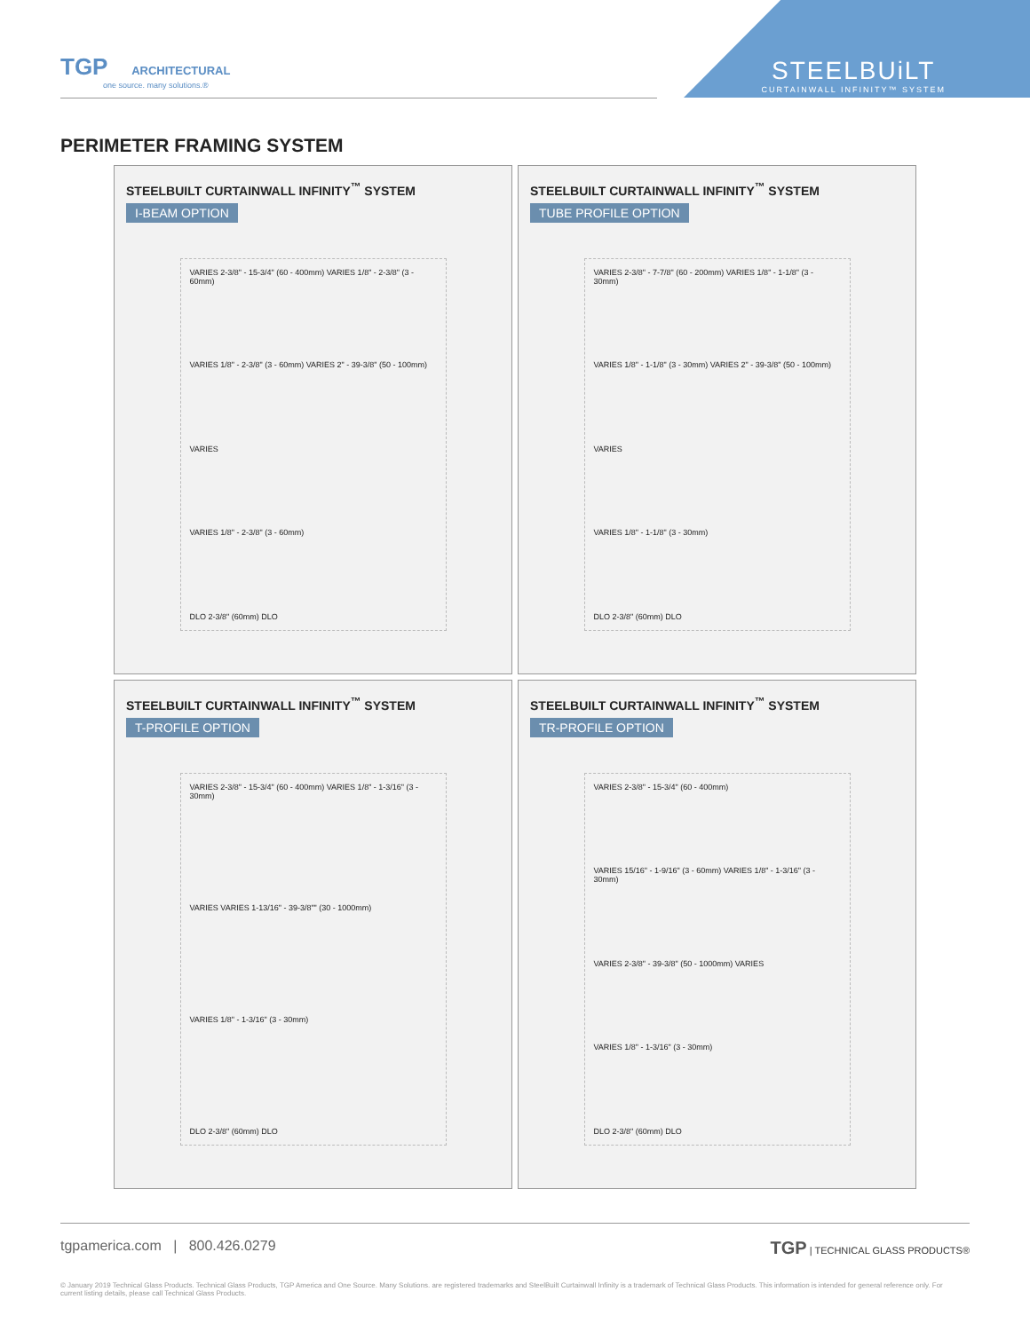TGP ARCHITECTURAL
one source. many solutions.®
STEELBUiLT
CURTAINWALL INFINITY™ SYSTEM
PERIMETER FRAMING SYSTEM
STEELBUILT CURTAINWALL INFINITY<sup>™</sup> SYSTEM
I-BEAM OPTION
VARIES 2-3/8" - 15-3/4" (60 - 400mm) VARIES 1/8" - 2-3/8" (3 - 60mm)
VARIES 1/8" - 2-3/8" (3 - 60mm) VARIES 2" - 39-3/8" (50 - 100mm)
VARIES
VARIES 1/8" - 2-3/8" (3 - 60mm)
DLO 2-3/8" (60mm) DLO
STEELBUILT CURTAINWALL INFINITY<sup>™</sup> SYSTEM
TUBE PROFILE OPTION
VARIES 2-3/8" - 7-7/8" (60 - 200mm) VARIES 1/8" - 1-1/8" (3 - 30mm)
VARIES 1/8" - 1-1/8" (3 - 30mm) VARIES 2" - 39-3/8" (50 - 100mm)
VARIES
VARIES 1/8" - 1-1/8" (3 - 30mm)
DLO 2-3/8" (60mm) DLO
STEELBUILT CURTAINWALL INFINITY<sup>™</sup> SYSTEM
T-PROFILE OPTION
VARIES 2-3/8" - 15-3/4" (60 - 400mm) VARIES 1/8" - 1-3/16" (3 - 30mm)
VARIES VARIES 1-13/16" - 39-3/8"" (30 - 1000mm)
VARIES 1/8" - 1-3/16" (3 - 30mm)
DLO 2-3/8" (60mm) DLO
STEELBUILT CURTAINWALL INFINITY<sup>™</sup> SYSTEM
TR-PROFILE OPTION
VARIES 2-3/8" - 15-3/4" (60 - 400mm)
VARIES 15/16" - 1-9/16" (3 - 60mm) VARIES 1/8" - 1-3/16" (3 - 30mm)
VARIES 2-3/8" - 39-3/8" (50 - 1000mm) VARIES
VARIES 1/8" - 1-3/16" (3 - 30mm)
DLO 2-3/8" (60mm) DLO
tgpamerica.com | 800.426.0279 TGP | TECHNICAL GLASS PRODUCTS®
© January 2019 Technical Glass Products. Technical Glass Products, TGP America and One Source. Many Solutions. are registered trademarks and SteelBuilt Curtainwall Infinity is a trademark of Technical Glass Products. This information is intended for general reference only. For current listing details, please call Technical Glass Products.